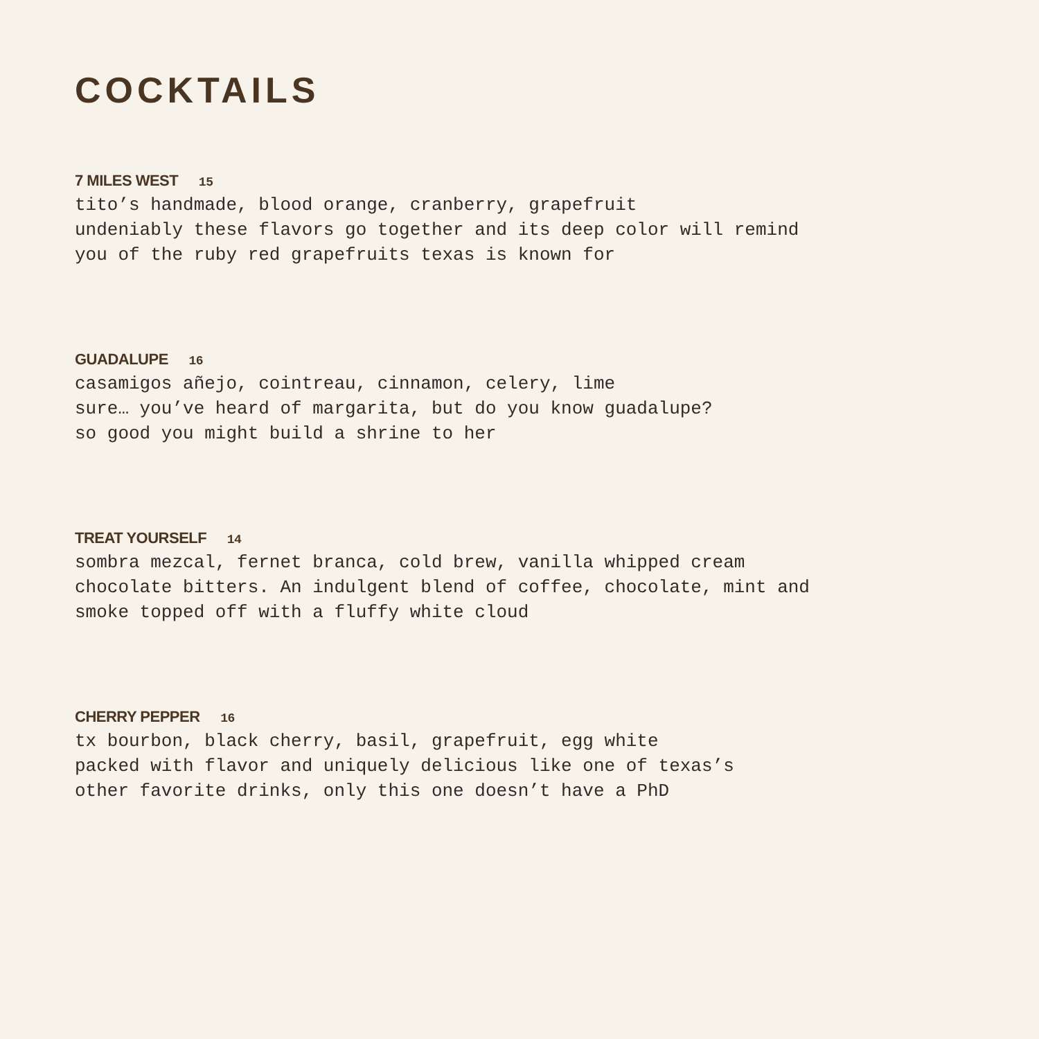COCKTAILS
7 MILES WEST 15
tito’s handmade, blood orange, cranberry, grapefruit
undeniably these flavors go together and its deep color will remind
you of the ruby red grapefruits texas is known for
GUADALUPE 16
casamigos añejo, cointreau, cinnamon, celery, lime
sure… you’ve heard of margarita, but do you know guadalupe?
so good you might build a shrine to her
TREAT YOURSELF 14
sombra mezcal, fernet branca, cold brew, vanilla whipped cream
chocolate bitters. An indulgent blend of coffee, chocolate, mint and
smoke topped off with a fluffy white cloud
CHERRY PEPPER 16
tx bourbon, black cherry, basil, grapefruit, egg white
packed with flavor and uniquely delicious like one of texas’s
other favorite drinks, only this one doesn’t have a PhD